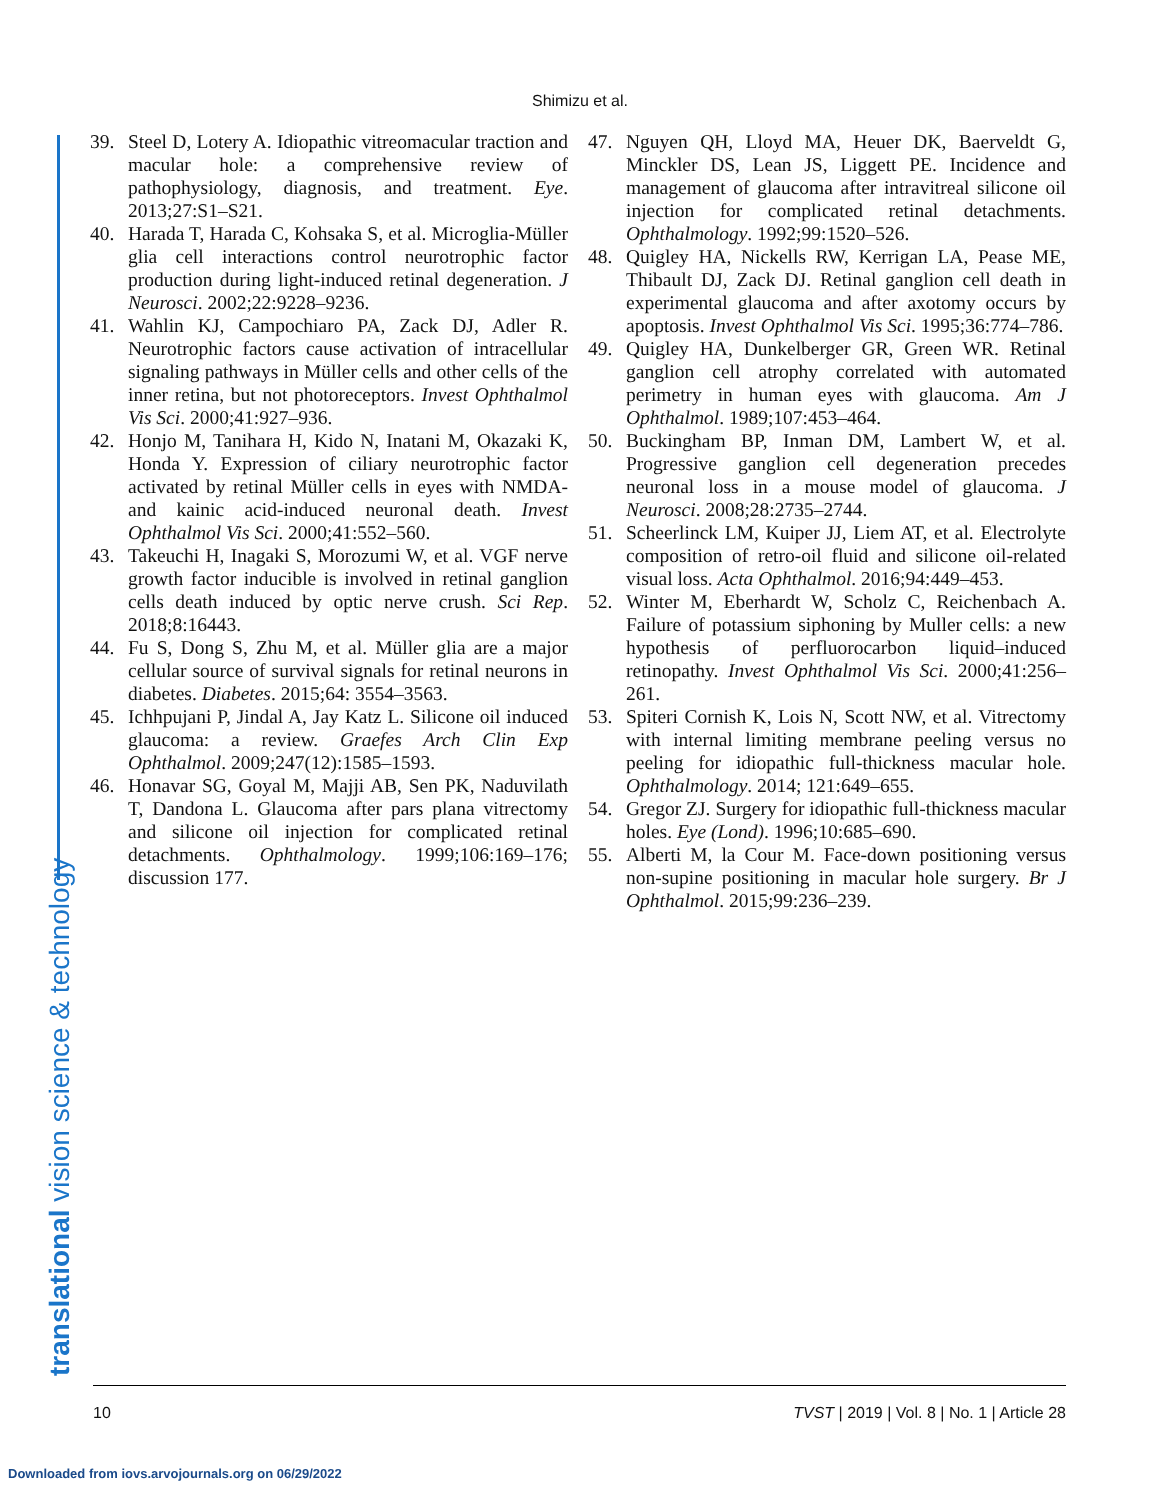Shimizu et al.
translational vision science & technology
39. Steel D, Lotery A. Idiopathic vitreomacular traction and macular hole: a comprehensive review of pathophysiology, diagnosis, and treatment. Eye. 2013;27:S1–S21.
40. Harada T, Harada C, Kohsaka S, et al. Microglia-Müller glia cell interactions control neurotrophic factor production during light-induced retinal degeneration. J Neurosci. 2002;22:9228–9236.
41. Wahlin KJ, Campochiaro PA, Zack DJ, Adler R. Neurotrophic factors cause activation of intracellular signaling pathways in Müller cells and other cells of the inner retina, but not photoreceptors. Invest Ophthalmol Vis Sci. 2000;41:927–936.
42. Honjo M, Tanihara H, Kido N, Inatani M, Okazaki K, Honda Y. Expression of ciliary neurotrophic factor activated by retinal Müller cells in eyes with NMDA- and kainic acid-induced neuronal death. Invest Ophthalmol Vis Sci. 2000;41:552–560.
43. Takeuchi H, Inagaki S, Morozumi W, et al. VGF nerve growth factor inducible is involved in retinal ganglion cells death induced by optic nerve crush. Sci Rep. 2018;8:16443.
44. Fu S, Dong S, Zhu M, et al. Müller glia are a major cellular source of survival signals for retinal neurons in diabetes. Diabetes. 2015;64: 3554–3563.
45. Ichhpujani P, Jindal A, Jay Katz L. Silicone oil induced glaucoma: a review. Graefes Arch Clin Exp Ophthalmol. 2009;247(12):1585–1593.
46. Honavar SG, Goyal M, Majji AB, Sen PK, Naduvilath T, Dandona L. Glaucoma after pars plana vitrectomy and silicone oil injection for complicated retinal detachments. Ophthalmology. 1999;106:169–176; discussion 177.
47. Nguyen QH, Lloyd MA, Heuer DK, Baerveldt G, Minckler DS, Lean JS, Liggett PE. Incidence and management of glaucoma after intravitreal silicone oil injection for complicated retinal detachments. Ophthalmology. 1992;99:1520–526.
48. Quigley HA, Nickells RW, Kerrigan LA, Pease ME, Thibault DJ, Zack DJ. Retinal ganglion cell death in experimental glaucoma and after axotomy occurs by apoptosis. Invest Ophthalmol Vis Sci. 1995;36:774–786.
49. Quigley HA, Dunkelberger GR, Green WR. Retinal ganglion cell atrophy correlated with automated perimetry in human eyes with glaucoma. Am J Ophthalmol. 1989;107:453–464.
50. Buckingham BP, Inman DM, Lambert W, et al. Progressive ganglion cell degeneration precedes neuronal loss in a mouse model of glaucoma. J Neurosci. 2008;28:2735–2744.
51. Scheerlinck LM, Kuiper JJ, Liem AT, et al. Electrolyte composition of retro-oil fluid and silicone oil-related visual loss. Acta Ophthalmol. 2016;94:449–453.
52. Winter M, Eberhardt W, Scholz C, Reichenbach A. Failure of potassium siphoning by Muller cells: a new hypothesis of perfluorocarbon liquid–induced retinopathy. Invest Ophthalmol Vis Sci. 2000;41:256–261.
53. Spiteri Cornish K, Lois N, Scott NW, et al. Vitrectomy with internal limiting membrane peeling versus no peeling for idiopathic full-thickness macular hole. Ophthalmology. 2014; 121:649–655.
54. Gregor ZJ. Surgery for idiopathic full-thickness macular holes. Eye (Lond). 1996;10:685–690.
55. Alberti M, la Cour M. Face-down positioning versus non-supine positioning in macular hole surgery. Br J Ophthalmol. 2015;99:236–239.
10 TVST | 2019 | Vol. 8 | No. 1 | Article 28
Downloaded from iovs.arvojournals.org on 06/29/2022